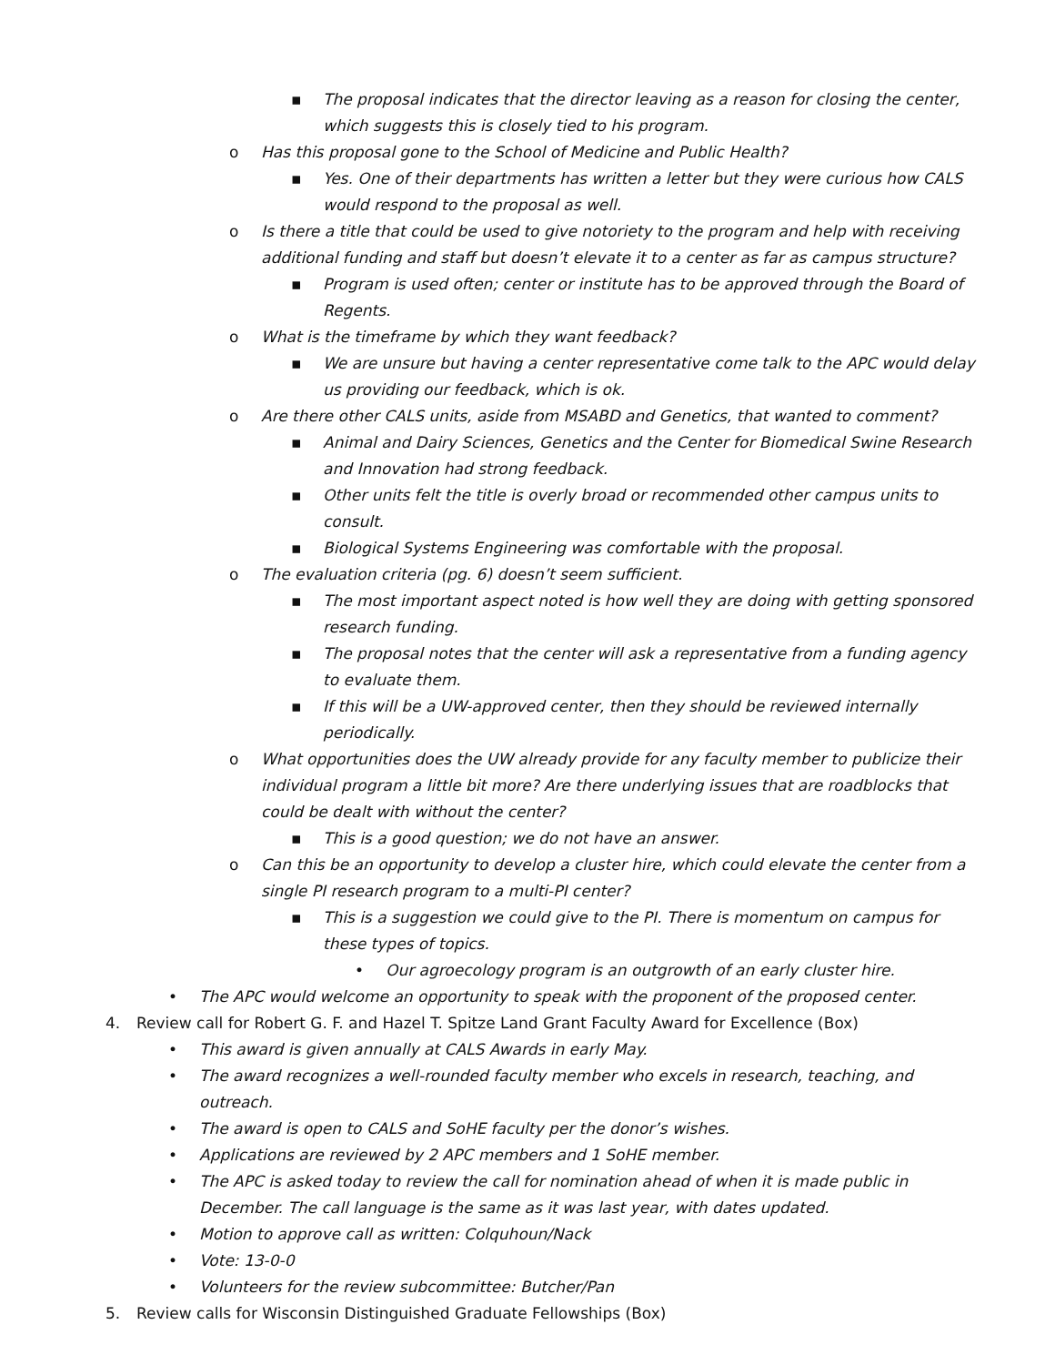▪ The proposal indicates that the director leaving as a reason for closing the center, which suggests this is closely tied to his program.
o Has this proposal gone to the School of Medicine and Public Health?
▪ Yes. One of their departments has written a letter but they were curious how CALS would respond to the proposal as well.
o Is there a title that could be used to give notoriety to the program and help with receiving additional funding and staff but doesn’t elevate it to a center as far as campus structure?
▪ Program is used often; center or institute has to be approved through the Board of Regents.
o What is the timeframe by which they want feedback?
▪ We are unsure but having a center representative come talk to the APC would delay us providing our feedback, which is ok.
o Are there other CALS units, aside from MSABD and Genetics, that wanted to comment?
▪ Animal and Dairy Sciences, Genetics and the Center for Biomedical Swine Research and Innovation had strong feedback.
▪ Other units felt the title is overly broad or recommended other campus units to consult.
▪ Biological Systems Engineering was comfortable with the proposal.
o The evaluation criteria (pg. 6) doesn’t seem sufficient.
▪ The most important aspect noted is how well they are doing with getting sponsored research funding.
▪ The proposal notes that the center will ask a representative from a funding agency to evaluate them.
▪ If this will be a UW-approved center, then they should be reviewed internally periodically.
o What opportunities does the UW already provide for any faculty member to publicize their individual program a little bit more? Are there underlying issues that are roadblocks that could be dealt with without the center?
▪ This is a good question; we do not have an answer.
o Can this be an opportunity to develop a cluster hire, which could elevate the center from a single PI research program to a multi-PI center?
▪ This is a suggestion we could give to the PI. There is momentum on campus for these types of topics.
• Our agroecology program is an outgrowth of an early cluster hire.
• The APC would welcome an opportunity to speak with the proponent of the proposed center.
4. Review call for Robert G. F. and Hazel T. Spitze Land Grant Faculty Award for Excellence (Box)
• This award is given annually at CALS Awards in early May.
• The award recognizes a well-rounded faculty member who excels in research, teaching, and outreach.
• The award is open to CALS and SoHE faculty per the donor’s wishes.
• Applications are reviewed by 2 APC members and 1 SoHE member.
• The APC is asked today to review the call for nomination ahead of when it is made public in December. The call language is the same as it was last year, with dates updated.
• Motion to approve call as written: Colquhoun/Nack
• Vote: 13-0-0
• Volunteers for the review subcommittee: Butcher/Pan
5. Review calls for Wisconsin Distinguished Graduate Fellowships (Box)